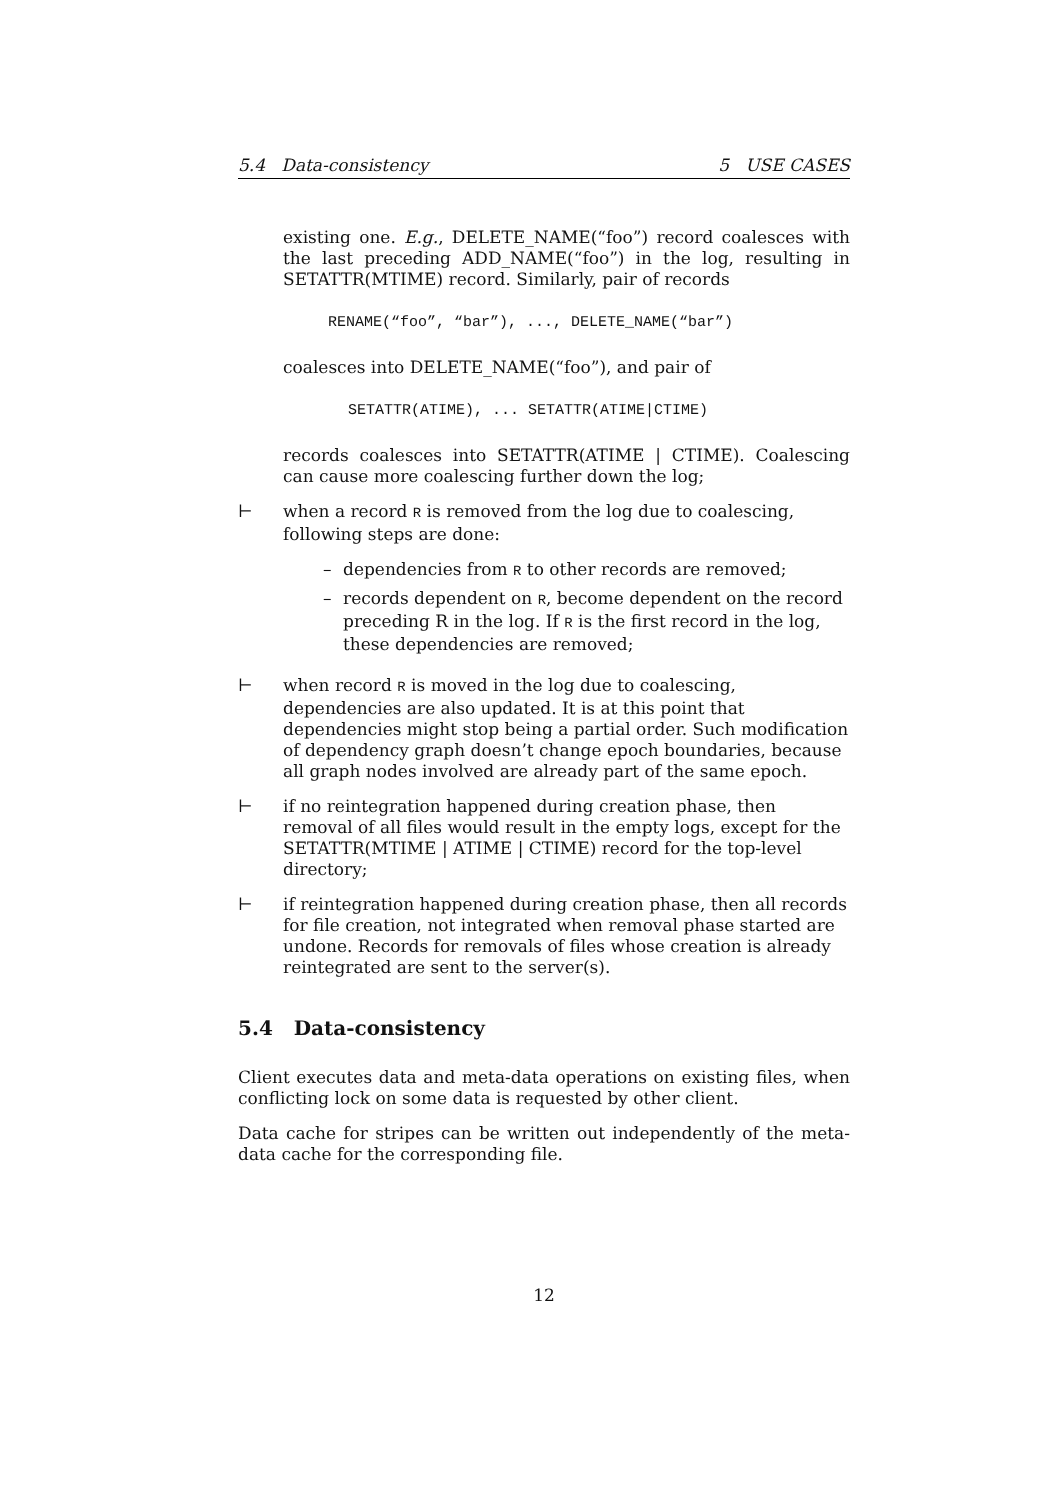5.4 Data-consistency 5 USE CASES
existing one. E.g., DELETE_NAME(“foo”) record coalesces with the last preceding ADD_NAME(“foo”) in the log, resulting in SETATTR(MTIME) record. Similarly, pair of records
RENAME(“foo”, “bar”), ..., DELETE_NAME(“bar”)
coalesces into DELETE_NAME(“foo”), and pair of
SETATTR(ATIME), ... SETATTR(ATIME|CTIME)
records coalesces into SETATTR(ATIME | CTIME). Coalescing can cause more coalescing further down the log;
⊢ when a record R is removed from the log due to coalescing, following steps are done:
– dependencies from R to other records are removed;
– records dependent on R, become dependent on the record preceding R in the log. If R is the first record in the log, these dependencies are removed;
⊢ when record R is moved in the log due to coalescing, dependencies are also updated. It is at this point that dependencies might stop being a partial order. Such modification of dependency graph doesn’t change epoch boundaries, because all graph nodes involved are already part of the same epoch.
⊢ if no reintegration happened during creation phase, then removal of all files would result in the empty logs, except for the SETATTR(MTIME | ATIME | CTIME) record for the top-level directory;
⊢ if reintegration happened during creation phase, then all records for file creation, not integrated when removal phase started are undone. Records for removals of files whose creation is already reintegrated are sent to the server(s).
5.4 Data-consistency
Client executes data and meta-data operations on existing files, when conflicting lock on some data is requested by other client.
Data cache for stripes can be written out independently of the meta-data cache for the corresponding file.
12